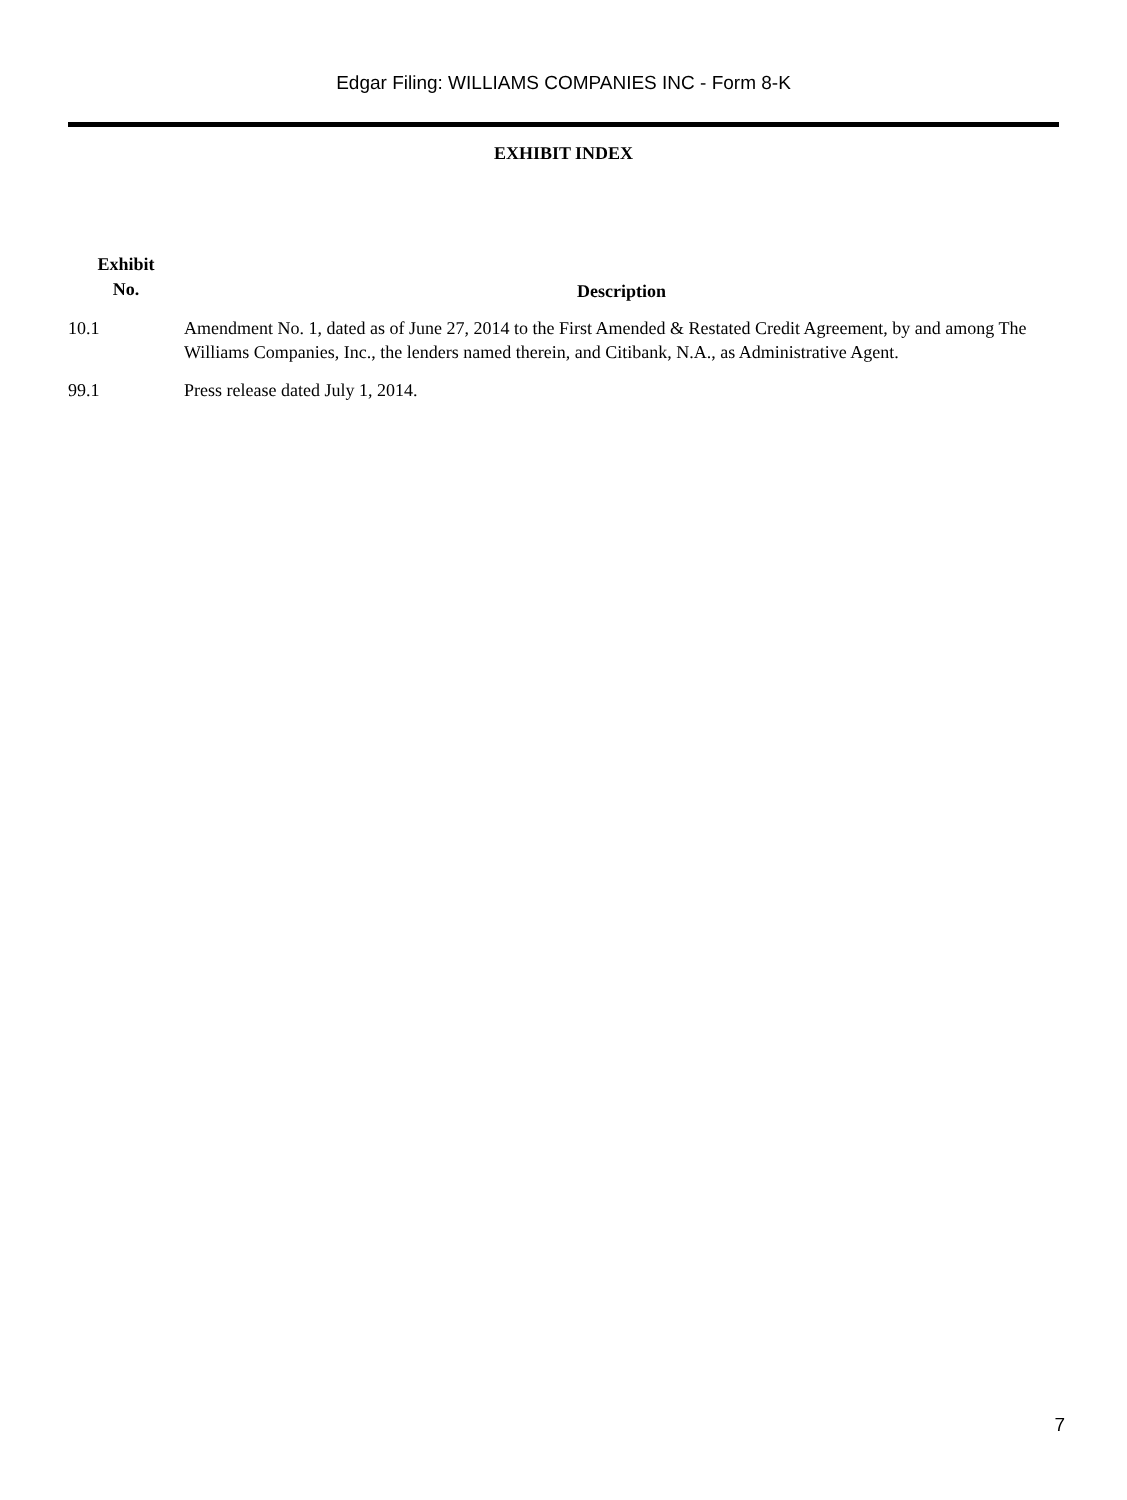Edgar Filing: WILLIAMS COMPANIES INC - Form 8-K
EXHIBIT INDEX
| Exhibit No. | Description |
| --- | --- |
| 10.1 | Amendment No. 1, dated as of June 27, 2014 to the First Amended & Restated Credit Agreement, by and among The Williams Companies, Inc., the lenders named therein, and Citibank, N.A., as Administrative Agent. |
| 99.1 | Press release dated July 1, 2014. |
7